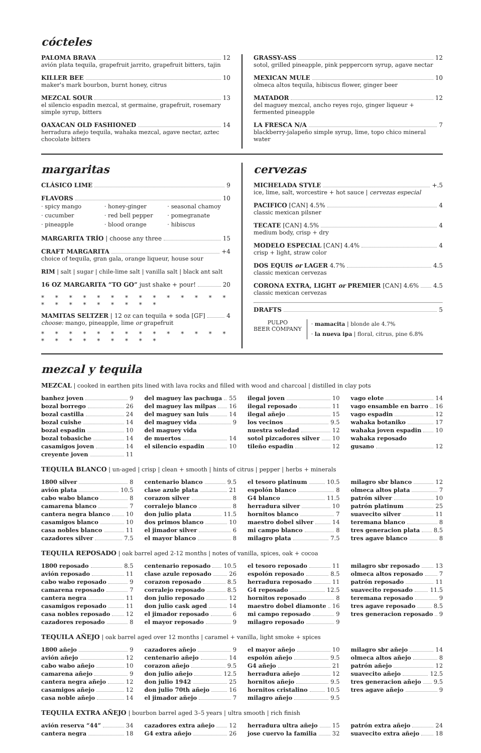cócteles
PALOMA BRAVA 12
avión plata tequila, grapefruit jarrito, grapefruit bitters, tajin
KILLER BEE 10
maker's mark bourbon, burnt honey, citrus
MEZCAL SOUR 13
el silencio espadin mezcal, st germaine, grapefruit, rosemary simple syrup, bitters
OAXACAN OLD FASHIONED 14
herradura añejo tequila, wahaka mezcal, agave nectar, aztec chocolate bitters
GRASSY-ASS 12
sotol, grilled pineapple, pink peppercorn syrup, agave nectar
MEXICAN MULE 10
olmeca altos tequila, hibiscus flower, ginger beer
MATADOR 12
del maguey mezcal, ancho reyes rojo, ginger liqueur + fermented pineapple
LA FRESCA N/A 7
blackberry-jalapeño simple syrup, lime, topo chico mineral water
margaritas
CLÁSICO LIME 9
FLAVORS 10
· spicy mango · honey-ginger · seasonal chamoy · cucumber · red bell pepper · pomegranate · pineapple · blood orange · hibiscus
MARGARITA TRÍO | choose any three 15
CRAFT MARGARITA +4
choice of tequila, gran gala, orange liqueur, house sour
RIM | salt | sugar | chile-lime salt | vanilla salt | black ant salt
16 OZ MARGARITA “TO GO” just shake + pour! 20
* * * * * * * * * * * * * * * * * * * * * * *
MAMITAS SELTZER | 12 oz can tequila + soda [GF] 4
choose: mango, pineapple, lime or grapefruit
* * * * * * * * * * * * * * * * * * * * * * *
cervezas
MICHELADA STYLE +.5
ice, lime, salt, worcestire + hot sauce | cervezas especial
PACIFICO [CAN] 4.5% 4
classic mexican pilsner
TECATE [CAN] 4.5% 4
medium body, crisp + dry
MODELO ESPECIAL [CAN] 4.4% 4
crisp + light, straw color
DOS EQUIS or LAGER 4.7% 4.5
classic mexican cervezas
CORONA EXTRA, LIGHT or PREMIER [CAN] 4.6% 4.5
classic mexican cervezas
DRAFTS 5
PULPO
BEER COMPANY
· mamacita | blonde ale 4.7%
· la nueva ipa | floral, citrus, pine 6.8%
mezcal y tequila
MEZCAL | cooked in earthen pits lined with lava rocks and filled with wood and charcoal | distilled in clay pots
banhez joven 9
bozal borrego 26
bozal castilla 24
bozal cuishe 14
bozal espadin 10
bozal tobasiche 14
casamigos joven 14
creyente joven 11
del maguey las pachuga 55
del maguey las milpas 16
del maguey san luis 14
del maguey vida 9
del maguey vida
de muertos 14
el silencio espadin 10
ilegal joven 10
ilegal reposado 11
ilegal añejo 15
los vecinos 9.5
nuestra soledad 12
sotol pizcadores silver 10
tileño espadin 12
vago elote 14
vago ensamble en barro 16
vago espadin 12
wahaka botaniko 17
wahaka joven espadin 10
wahaka reposado
gusano 12
TEQUILA BLANCO | un-aged | crisp | clean + smooth | hints of citrus | pepper | herbs + minerals
1800 silver 8
avión plata 10.5
cabo wabo blanco 8
camarena blanco 7
cantera negra blanco 10
casamigos blanco 10
casa nobles blanco 11
cazadores silver 7.5
centenario blanco 9.5
clase azule plata 21
corazon silver 8
corralejo blanco 8
don julio plata 11.5
dos primos blanco 10
el jimador silver 6
el mayor blanco 8
el tesoro platinum 10.5
espolón blanco 8
G4 blanco 11.5
herradura silver 10
hornitos blanco 7
maestro dobel silver 14
mi campo blanco 8
milagro plata 7.5
milagro sbr blanco 12
olmeca altos plata 7
patrón silver 10
patrón platinum 25
suavecito silver 11
teremana blanco 8
tres generacion plata 8.5
tres agave blanco 8
TEQUILA REPOSADO | oak barrel aged 2-12 months | notes of vanilla, spices, oak + cocoa
1800 reposado 8.5
avión reposado 11
cabo wabo reposado 9
camarena reposado 7
cantera negra 11
casamigos reposado 11
casa nobles reposado 12
cazadores reposado 8
centenario reposado 10.5
clase azule reposado 26
corazon reposado 8.5
corralejo reposado 8.5
don julio reposado 12
don julio cask aged 14
el jimador reposado 6
el mayor reposado 9
el tesoro reposado 11
espolón reposado 8.5
herradura reposado 11
G4 reposado 12.5
hornitos reposado 8
maestro dobel diamonte 16
mi campo reposado 9
milagro reposado 9
milagro sbr reposado 13
olmeca altos reposado 7
patrón reposado 11
suavecito reposado 11.5
teremana reposado 9
tres agave reposado 8.5
tres generacion reposado 9
TEQUILA AÑEJO | oak barrel aged over 12 months | caramel + vanilla, light smoke + spices
1800 añejo 9
avión añejo 12
cabo wabo añejo 10
camarena añejo 9
cantera negra añejo 12
casamigos añejo 12
casa noble añejo 14
cazadores añejo 9
centenario añejo 14
corazon añejo 9.5
don julio añejo 12.5
don julio 1942 25
don julio 70th añejo 16
el jimador añejo 7
el mayor añejo 10
espolón añejo 9.5
G4 añejo 21
herradura añejo 12
hornitos añejo 9.5
hornitos cristalino 10.5
milagro añejo 9.5
milagro sbr añejo 14
olmeca altos añejo 8
patrón añejo 12
suavecito añejo 12.5
tres generacion añejo 9.5
tres agave añejo 9
TEQUILA EXTRA AÑEJO | bourbon barrel aged 3–5 years | ultra smooth | rich finish
avión reserva “44” 34
cantera negra 18
cazadores extra añejo 12
G4 extra añejo 26
herradura ultra añejo 15
jose cuervo la familia 32
patrón extra añejo 24
suavecito extra añejo 18